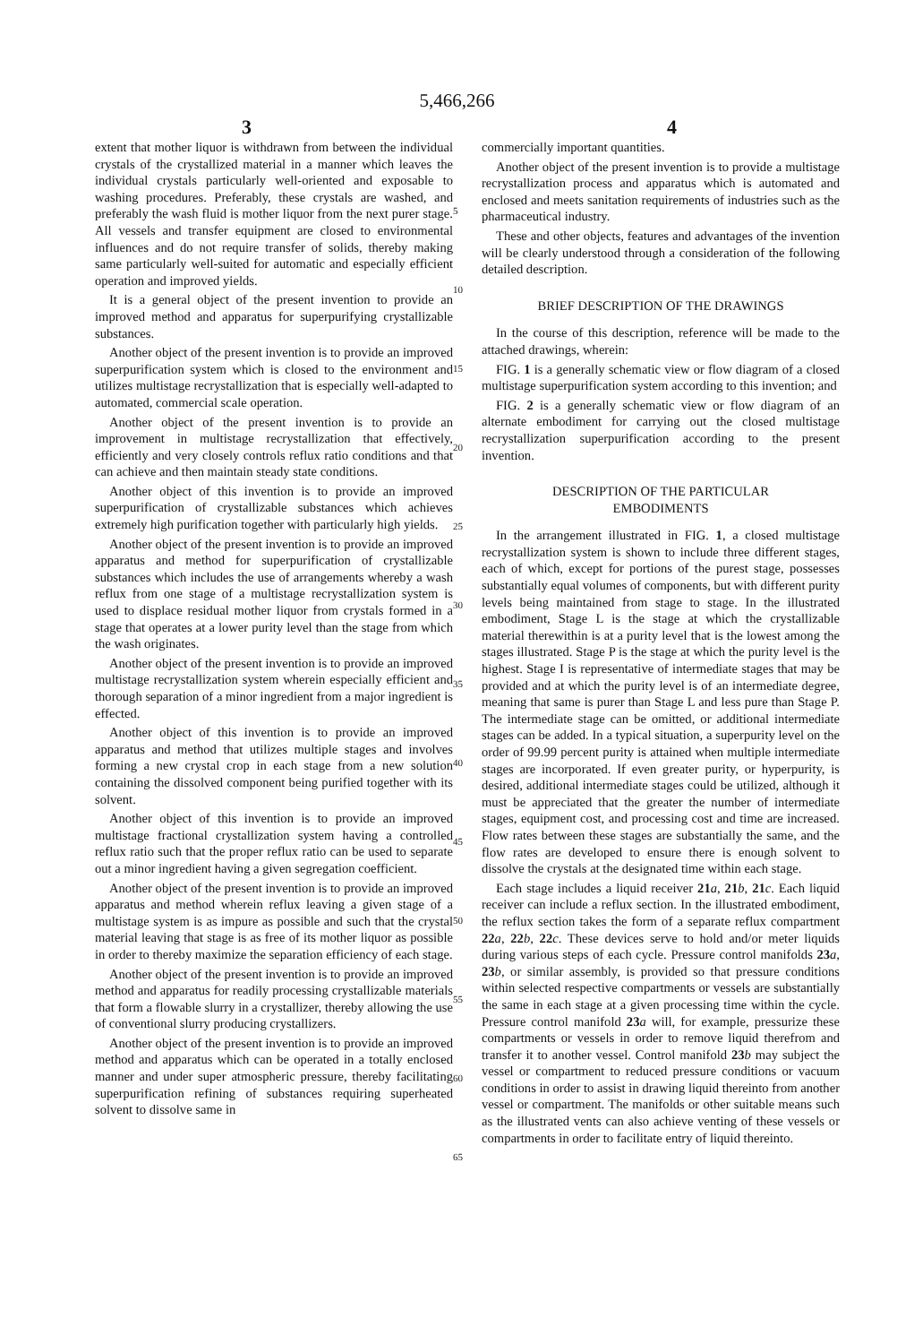5,466,266
3 4
extent that mother liquor is withdrawn from between the individual crystals of the crystallized material in a manner which leaves the individual crystals particularly well-oriented and exposable to washing procedures. Preferably, these crystals are washed, and preferably the wash fluid is mother liquor from the next purer stage. All vessels and transfer equipment are closed to environmental influences and do not require transfer of solids, thereby making same particularly well-suited for automatic and especially efficient operation and improved yields.
It is a general object of the present invention to provide an improved method and apparatus for superpurifying crystallizable substances.
Another object of the present invention is to provide an improved superpurification system which is closed to the environment and utilizes multistage recrystallization that is especially well-adapted to automated, commercial scale operation.
Another object of the present invention is to provide an improvement in multistage recrystallization that effectively, efficiently and very closely controls reflux ratio conditions and that can achieve and then maintain steady state conditions.
Another object of this invention is to provide an improved superpurification of crystallizable substances which achieves extremely high purification together with particularly high yields.
Another object of the present invention is to provide an improved apparatus and method for superpurification of crystallizable substances which includes the use of arrangements whereby a wash reflux from one stage of a multistage recrystallization system is used to displace residual mother liquor from crystals formed in a stage that operates at a lower purity level than the stage from which the wash originates.
Another object of the present invention is to provide an improved multistage recrystallization system wherein especially efficient and thorough separation of a minor ingredient from a major ingredient is effected.
Another object of this invention is to provide an improved apparatus and method that utilizes multiple stages and involves forming a new crystal crop in each stage from a new solution containing the dissolved component being purified together with its solvent.
Another object of this invention is to provide an improved multistage fractional crystallization system having a controlled reflux ratio such that the proper reflux ratio can be used to separate out a minor ingredient having a given segregation coefficient.
Another object of the present invention is to provide an improved apparatus and method wherein reflux leaving a given stage of a multistage system is as impure as possible and such that the crystal material leaving that stage is as free of its mother liquor as possible in order to thereby maximize the separation efficiency of each stage.
Another object of the present invention is to provide an improved method and apparatus for readily processing crystallizable materials that form a flowable slurry in a crystallizer, thereby allowing the use of conventional slurry producing crystallizers.
Another object of the present invention is to provide an improved method and apparatus which can be operated in a totally enclosed manner and under super atmospheric pressure, thereby facilitating superpurification refining of substances requiring superheated solvent to dissolve same in
5
10
15
20
25
30
35
40
45
50
55
60
65
commercially important quantities.
Another object of the present invention is to provide a multistage recrystallization process and apparatus which is automated and enclosed and meets sanitation requirements of industries such as the pharmaceutical industry.
These and other objects, features and advantages of the invention will be clearly understood through a consideration of the following detailed description.
BRIEF DESCRIPTION OF THE DRAWINGS
In the course of this description, reference will be made to the attached drawings, wherein:
FIG. 1 is a generally schematic view or flow diagram of a closed multistage superpurification system according to this invention; and
FIG. 2 is a generally schematic view or flow diagram of an alternate embodiment for carrying out the closed multistage recrystallization superpurification according to the present invention.
DESCRIPTION OF THE PARTICULAR
EMBODIMENTS
In the arrangement illustrated in FIG. 1, a closed multistage recrystallization system is shown to include three different stages, each of which, except for portions of the purest stage, possesses substantially equal volumes of components, but with different purity levels being maintained from stage to stage. In the illustrated embodiment, Stage L is the stage at which the crystallizable material therewithin is at a purity level that is the lowest among the stages illustrated. Stage P is the stage at which the purity level is the highest. Stage I is representative of intermediate stages that may be provided and at which the purity level is of an intermediate degree, meaning that same is purer than Stage L and less pure than Stage P. The intermediate stage can be omitted, or additional intermediate stages can be added. In a typical situation, a superpurity level on the order of 99.99 percent purity is attained when multiple intermediate stages are incorporated. If even greater purity, or hyperpurity, is desired, additional intermediate stages could be utilized, although it must be appreciated that the greater the number of intermediate stages, equipment cost, and processing cost and time are increased. Flow rates between these stages are substantially the same, and the flow rates are developed to ensure there is enough solvent to dissolve the crystals at the designated time within each stage.
Each stage includes a liquid receiver 21 a, 21 b, 21 c. Each liquid receiver can include a reflux section. In the illustrated embodiment, the reflux section takes the form of a separate reflux compartment 22 a, 22 b, 22 c. These devices serve to hold and/or meter liquids during various steps of each cycle. Pressure control manifolds 23 a, 23 b, or similar assembly, is provided so that pressure conditions within selected respective compartments or vessels are substantially the same in each stage at a given processing time within the cycle. Pressure control manifold 23 a will, for example, pressurize these compartments or vessels in order to remove liquid therefrom and transfer it to another vessel. Control manifold 23 b may subject the vessel or compartment to reduced pressure conditions or vacuum conditions in order to assist in drawing liquid thereinto from another vessel or compartment. The manifolds or other suitable means such as the illustrated vents can also achieve venting of these vessels or compartments in order to facilitate entry of liquid thereinto.